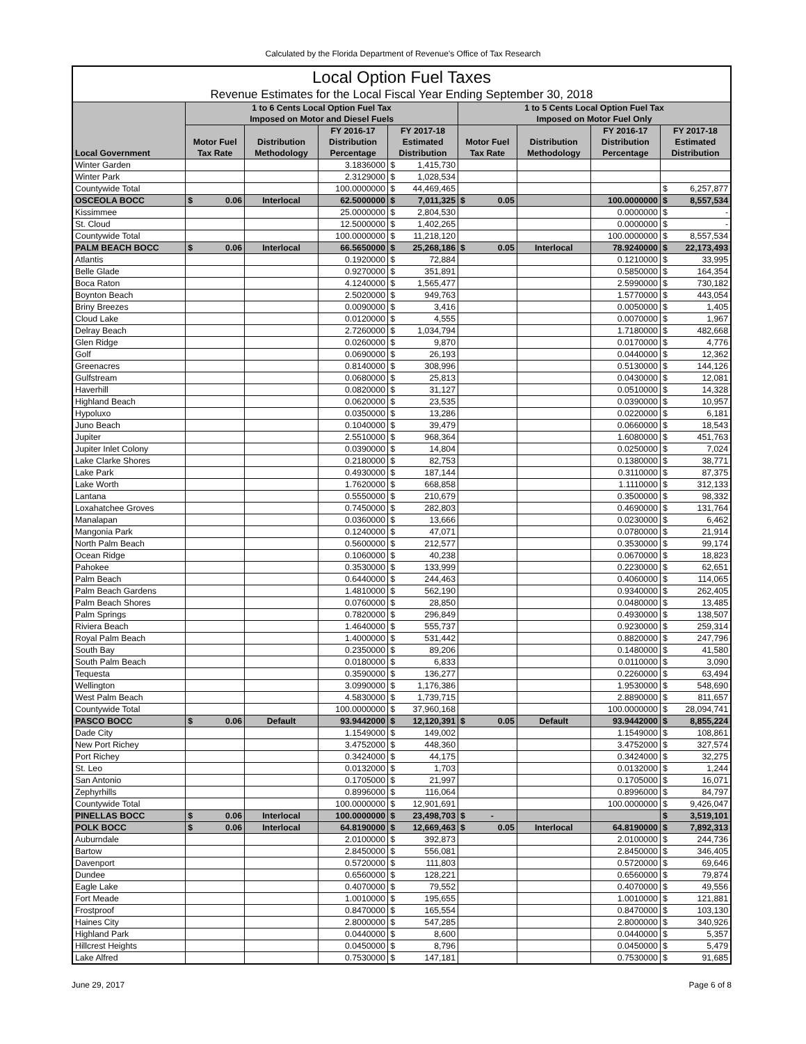Calculated by the Florida Department of Revenue's Office of Tax Research
| Local Option Fuel Taxes | | | | | | | | | | | | |
| Revenue Estimates for the Local Fiscal Year Ending September 30, 2018 | | | | | | | | | | | | |
| Local Government | 1 to 6 Cents Local Option Fuel Tax Imposed on Motor and Diesel Fuels | | | | | | 1 to 5 Cents Local Option Fuel Tax Imposed on Motor Fuel Only | | | | | |
| | Motor Fuel Tax Rate | | Distribution Methodology | FY 2016-17 Distribution Percentage | FY 2017-18 Estimated Distribution | | Motor Fuel Tax Rate | | Distribution Methodology | FY 2016-17 Distribution Percentage | FY 2017-18 Estimated Distribution | |
| Winter Garden | | | | 3.1836000 | $ | 1,415,730 | | | | | | |
| Winter Park | | | | 2.3129000 | $ | 1,028,534 | | | | | | |
| Countywide Total | | | | 100.0000000 | $ | 44,469,465 | | | | | $ | 6,257,877 |
| OSCEOLA BOCC | $ | 0.06 | Interlocal | 62.5000000 | $ | 7,011,325 | $ | 0.05 | | 100.0000000 | $ | 8,557,534 |
| Kissimmee | | | | 25.0000000 | $ | 2,804,530 | | | | 0.0000000 | $ | - |
| St. Cloud | | | | 12.5000000 | $ | 1,402,265 | | | | 0.0000000 | $ | - |
| Countywide Total | | | | 100.0000000 | $ | 11,218,120 | | | | 100.0000000 | $ | 8,557,534 |
| PALM BEACH BOCC | $ | 0.06 | Interlocal | 66.5650000 | $ | 25,268,186 | $ | 0.05 | Interlocal | 78.9240000 | $ | 22,173,493 |
| Atlantis | | | | 0.1920000 | $ | 72,884 | | | | 0.1210000 | $ | 33,995 |
| Belle Glade | | | | 0.9270000 | $ | 351,891 | | | | 0.5850000 | $ | 164,354 |
| Boca Raton | | | | 4.1240000 | $ | 1,565,477 | | | | 2.5990000 | $ | 730,182 |
| Boynton Beach | | | | 2.5020000 | $ | 949,763 | | | | 1.5770000 | $ | 443,054 |
| Briny Breezes | | | | 0.0090000 | $ | 3,416 | | | | 0.0050000 | $ | 1,405 |
| Cloud Lake | | | | 0.0120000 | $ | 4,555 | | | | 0.0070000 | $ | 1,967 |
| Delray Beach | | | | 2.7260000 | $ | 1,034,794 | | | | 1.7180000 | $ | 482,668 |
| Glen Ridge | | | | 0.0260000 | $ | 9,870 | | | | 0.0170000 | $ | 4,776 |
| Golf | | | | 0.0690000 | $ | 26,193 | | | | 0.0440000 | $ | 12,362 |
| Greenacres | | | | 0.8140000 | $ | 308,996 | | | | 0.5130000 | $ | 144,126 |
| Gulfstream | | | | 0.0680000 | $ | 25,813 | | | | 0.0430000 | $ | 12,081 |
| Haverhill | | | | 0.0820000 | $ | 31,127 | | | | 0.0510000 | $ | 14,328 |
| Highland Beach | | | | 0.0620000 | $ | 23,535 | | | | 0.0390000 | $ | 10,957 |
| Hypoluxo | | | | 0.0350000 | $ | 13,286 | | | | 0.0220000 | $ | 6,181 |
| Juno Beach | | | | 0.1040000 | $ | 39,479 | | | | 0.0660000 | $ | 18,543 |
| Jupiter | | | | 2.5510000 | $ | 968,364 | | | | 1.6080000 | $ | 451,763 |
| Jupiter Inlet Colony | | | | 0.0390000 | $ | 14,804 | | | | 0.0250000 | $ | 7,024 |
| Lake Clarke Shores | | | | 0.2180000 | $ | 82,753 | | | | 0.1380000 | $ | 38,771 |
| Lake Park | | | | 0.4930000 | $ | 187,144 | | | | 0.3110000 | $ | 87,375 |
| Lake Worth | | | | 1.7620000 | $ | 668,858 | | | | 1.1110000 | $ | 312,133 |
| Lantana | | | | 0.5550000 | $ | 210,679 | | | | 0.3500000 | $ | 98,332 |
| Loxahatchee Groves | | | | 0.7450000 | $ | 282,803 | | | | 0.4690000 | $ | 131,764 |
| Manalapan | | | | 0.0360000 | $ | 13,666 | | | | 0.0230000 | $ | 6,462 |
| Mangonia Park | | | | 0.1240000 | $ | 47,071 | | | | 0.0780000 | $ | 21,914 |
| North Palm Beach | | | | 0.5600000 | $ | 212,577 | | | | 0.3530000 | $ | 99,174 |
| Ocean Ridge | | | | 0.1060000 | $ | 40,238 | | | | 0.0670000 | $ | 18,823 |
| Pahokee | | | | 0.3530000 | $ | 133,999 | | | | 0.2230000 | $ | 62,651 |
| Palm Beach | | | | 0.6440000 | $ | 244,463 | | | | 0.4060000 | $ | 114,065 |
| Palm Beach Gardens | | | | 1.4810000 | $ | 562,190 | | | | 0.9340000 | $ | 262,405 |
| Palm Beach Shores | | | | 0.0760000 | $ | 28,850 | | | | 0.0480000 | $ | 13,485 |
| Palm Springs | | | | 0.7820000 | $ | 296,849 | | | | 0.4930000 | $ | 138,507 |
| Riviera Beach | | | | 1.4640000 | $ | 555,737 | | | | 0.9230000 | $ | 259,314 |
| Royal Palm Beach | | | | 1.4000000 | $ | 531,442 | | | | 0.8820000 | $ | 247,796 |
| South Bay | | | | 0.2350000 | $ | 89,206 | | | | 0.1480000 | $ | 41,580 |
| South Palm Beach | | | | 0.0180000 | $ | 6,833 | | | | 0.0110000 | $ | 3,090 |
| Tequesta | | | | 0.3590000 | $ | 136,277 | | | | 0.2260000 | $ | 63,494 |
| Wellington | | | | 3.0990000 | $ | 1,176,386 | | | | 1.9530000 | $ | 548,690 |
| West Palm Beach | | | | 4.5830000 | $ | 1,739,715 | | | | 2.8890000 | $ | 811,657 |
| Countywide Total | | | | 100.0000000 | $ | 37,960,168 | | | | 100.0000000 | $ | 28,094,741 |
| PASCO BOCC | $ | 0.06 | Default | 93.9442000 | $ | 12,120,391 | $ | 0.05 | Default | 93.9442000 | $ | 8,855,224 |
| Dade City | | | | 1.1549000 | $ | 149,002 | | | | 1.1549000 | $ | 108,861 |
| New Port Richey | | | | 3.4752000 | $ | 448,360 | | | | 3.4752000 | $ | 327,574 |
| Port Richey | | | | 0.3424000 | $ | 44,175 | | | | 0.3424000 | $ | 32,275 |
| St. Leo | | | | 0.0132000 | $ | 1,703 | | | | 0.0132000 | $ | 1,244 |
| San Antonio | | | | 0.1705000 | $ | 21,997 | | | | 0.1705000 | $ | 16,071 |
| Zephyrhills | | | | 0.8996000 | $ | 116,064 | | | | 0.8996000 | $ | 84,797 |
| Countywide Total | | | | 100.0000000 | $ | 12,901,691 | | | | 100.0000000 | $ | 9,426,047 |
| PINELLAS BOCC | $ | 0.06 | Interlocal | 100.0000000 | $ | 23,498,703 | $ | - | | | $ | 3,519,101 |
| POLK BOCC | $ | 0.06 | Interlocal | 64.8190000 | $ | 12,669,463 | $ | 0.05 | Interlocal | 64.8190000 | $ | 7,892,313 |
| Auburndale | | | | 2.0100000 | $ | 392,873 | | | | 2.0100000 | $ | 244,736 |
| Bartow | | | | 2.8450000 | $ | 556,081 | | | | 2.8450000 | $ | 346,405 |
| Davenport | | | | 0.5720000 | $ | 111,803 | | | | 0.5720000 | $ | 69,646 |
| Dundee | | | | 0.6560000 | $ | 128,221 | | | | 0.6560000 | $ | 79,874 |
| Eagle Lake | | | | 0.4070000 | $ | 79,552 | | | | 0.4070000 | $ | 49,556 |
| Fort Meade | | | | 1.0010000 | $ | 195,655 | | | | 1.0010000 | $ | 121,881 |
| Frostproof | | | | 0.8470000 | $ | 165,554 | | | | 0.8470000 | $ | 103,130 |
| Haines City | | | | 2.8000000 | $ | 547,285 | | | | 2.8000000 | $ | 340,926 |
| Highland Park | | | | 0.0440000 | $ | 8,600 | | | | 0.0440000 | $ | 5,357 |
| Hillcrest Heights | | | | 0.0450000 | $ | 8,796 | | | | 0.0450000 | $ | 5,479 |
| Lake Alfred | | | | 0.7530000 | $ | 147,181 | | | | 0.7530000 | $ | 91,685 |
June 29, 2017 Page 6 of 8